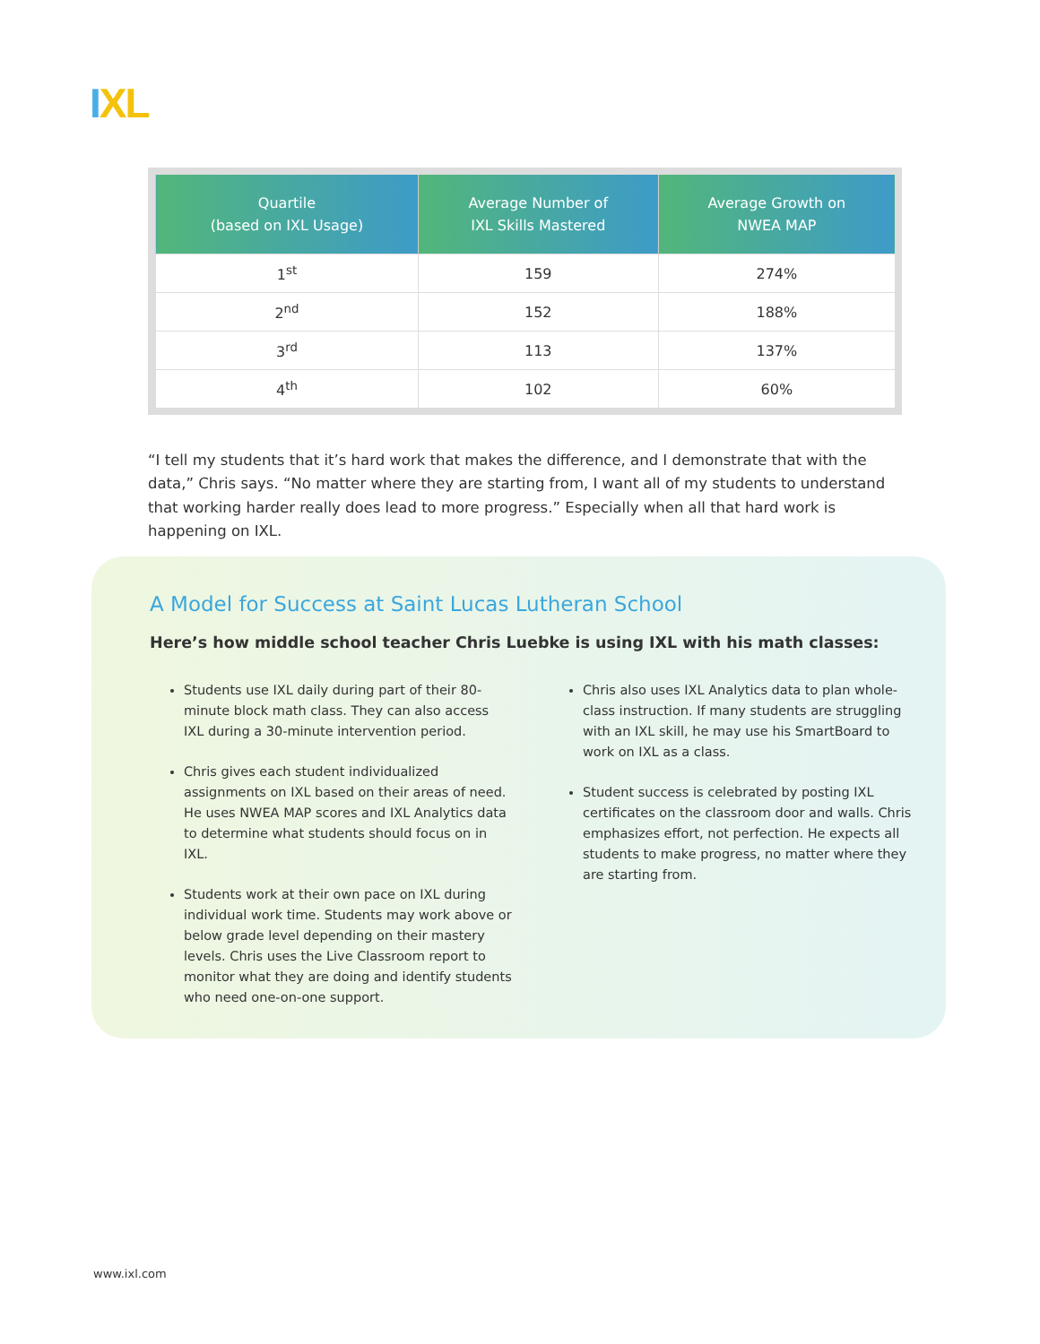IXL
| Quartile (based on IXL Usage) | Average Number of IXL Skills Mastered | Average Growth on NWEA MAP |
| --- | --- | --- |
| 1<sup>st</sup> | 159 | 274% |
| 2<sup>nd</sup> | 152 | 188% |
| 3<sup>rd</sup> | 113 | 137% |
| 4<sup>th</sup> | 102 | 60% |
“I tell my students that it’s hard work that makes the difference, and I demonstrate that with the data,” Chris says. “No matter where they are starting from, I want all of my students to understand that working harder really does lead to more progress.” Especially when all that hard work is happening on IXL.
A Model for Success at Saint Lucas Lutheran School
Here’s how middle school teacher Chris Luebke is using IXL with his math classes:
Students use IXL daily during part of their 80-minute block math class. They can also access IXL during a 30-minute intervention period.
Chris gives each student individualized assignments on IXL based on their areas of need. He uses NWEA MAP scores and IXL Analytics data to determine what students should focus on in IXL.
Students work at their own pace on IXL during individual work time. Students may work above or below grade level depending on their mastery levels. Chris uses the Live Classroom report to monitor what they are doing and identify students who need one-on-one support.
Chris also uses IXL Analytics data to plan whole-class instruction. If many students are struggling with an IXL skill, he may use his SmartBoard to work on IXL as a class.
Student success is celebrated by posting IXL certificates on the classroom door and walls. Chris emphasizes effort, not perfection. He expects all students to make progress, no matter where they are starting from.
www.ixl.com